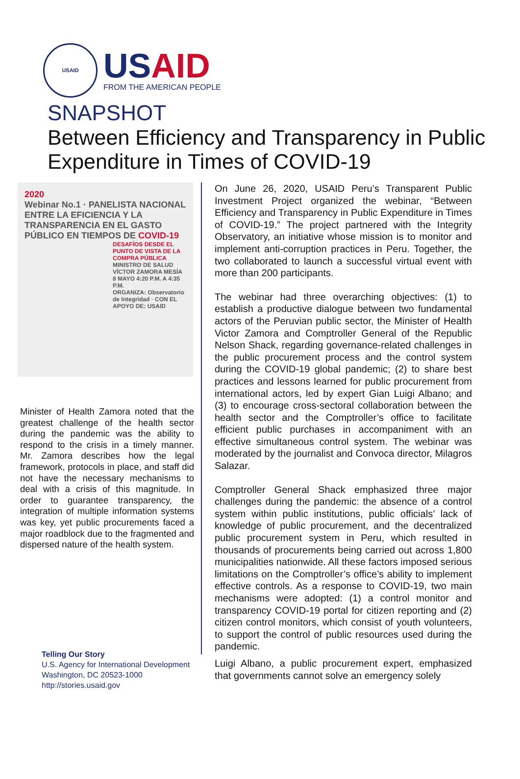USAID
US AID
FROM THE AMERICAN PEOPLE
SNAPSHOT
Between Efficiency and Transparency in Public Expenditure in Times of COVID-19
2020
Webinar No.1 · PANELISTA NACIONAL
ENTRE LA EFICIENCIA Y LA TRANSPARENCIA EN EL GASTO PÚBLICO EN TIEMPOS DE COVID-19
DESAFÍOS DESDE EL PUNTO DE VISTA DE LA COMPRA PÚBLICA
MINISTRO DE SALUD
VÍCTOR ZAMORA MESÍA
8 MAYO 4:20 P.M. A 4:35 P.M.
ORGANIZA: Observatorio de Integridad · CON EL APOYO DE: USAID
Minister of Health Zamora noted that the greatest challenge of the health sector during the pandemic was the ability to respond to the crisis in a timely manner. Mr. Zamora describes how the legal framework, protocols in place, and staff did not have the necessary mechanisms to deal with a crisis of this magnitude. In order to guarantee transparency, the integration of multiple information systems was key, yet public procurements faced a major roadblock due to the fragmented and dispersed nature of the health system.
On June 26, 2020, USAID Peru’s Transparent Public Investment Project organized the webinar, “Between Efficiency and Transparency in Public Expenditure in Times of COVID-19.” The project partnered with the Integrity Observatory, an initiative whose mission is to monitor and implement anti-corruption practices in Peru. Together, the two collaborated to launch a successful virtual event with more than 200 participants.
The webinar had three overarching objectives: (1) to establish a productive dialogue between two fundamental actors of the Peruvian public sector, the Minister of Health Victor Zamora and Comptroller General of the Republic Nelson Shack, regarding governance-related challenges in the public procurement process and the control system during the COVID-19 global pandemic; (2) to share best practices and lessons learned for public procurement from international actors, led by expert Gian Luigi Albano; and (3) to encourage cross-sectoral collaboration between the health sector and the Comptroller’s office to facilitate efficient public purchases in accompaniment with an effective simultaneous control system. The webinar was moderated by the journalist and Convoca director, Milagros Salazar.
Comptroller General Shack emphasized three major challenges during the pandemic: the absence of a control system within public institutions, public officials’ lack of knowledge of public procurement, and the decentralized public procurement system in Peru, which resulted in thousands of procurements being carried out across 1,800 municipalities nationwide. All these factors imposed serious limitations on the Comptroller’s office’s ability to implement effective controls. As a response to COVID-19, two main mechanisms were adopted: (1) a control monitor and transparency COVID-19 portal for citizen reporting and (2) citizen control monitors, which consist of youth volunteers, to support the control of public resources used during the pandemic.
Luigi Albano, a public procurement expert, emphasized that governments cannot solve an emergency solely
Telling Our Story
U.S. Agency for International Development
Washington, DC 20523-1000
http://stories.usaid.gov